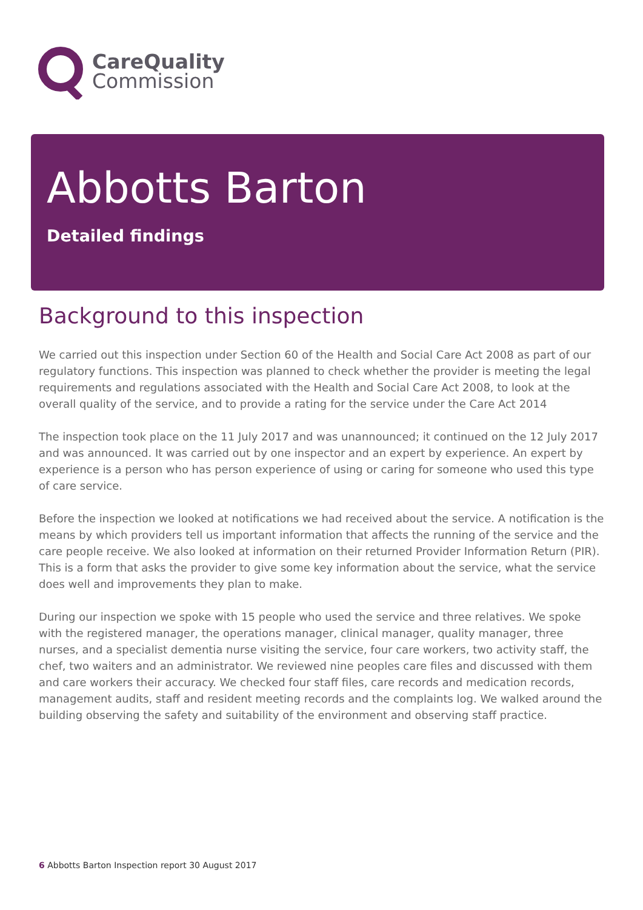CareQuality
Commission
Abbotts Barton
Detailed findings
Background to this inspection
We carried out this inspection under Section 60 of the Health and Social Care Act 2008 as part of our regulatory functions. This inspection was planned to check whether the provider is meeting the legal requirements and regulations associated with the Health and Social Care Act 2008, to look at the overall quality of the service, and to provide a rating for the service under the Care Act 2014
The inspection took place on the 11 July 2017 and was unannounced; it continued on the 12 July 2017 and was announced. It was carried out by one inspector and an expert by experience. An expert by experience is a person who has person experience of using or caring for someone who used this type of care service.
Before the inspection we looked at notifications we had received about the service. A notification is the means by which providers tell us important information that affects the running of the service and the care people receive. We also looked at information on their returned Provider Information Return (PIR). This is a form that asks the provider to give some key information about the service, what the service does well and improvements they plan to make.
During our inspection we spoke with 15 people who used the service and three relatives. We spoke with the registered manager, the operations manager, clinical manager, quality manager, three nurses, and a specialist dementia nurse visiting the service, four care workers, two activity staff, the chef, two waiters and an administrator. We reviewed nine peoples care files and discussed with them and care workers their accuracy. We checked four staff files, care records and medication records, management audits, staff and resident meeting records and the complaints log. We walked around the building observing the safety and suitability of the environment and observing staff practice.
6 Abbotts Barton Inspection report 30 August 2017